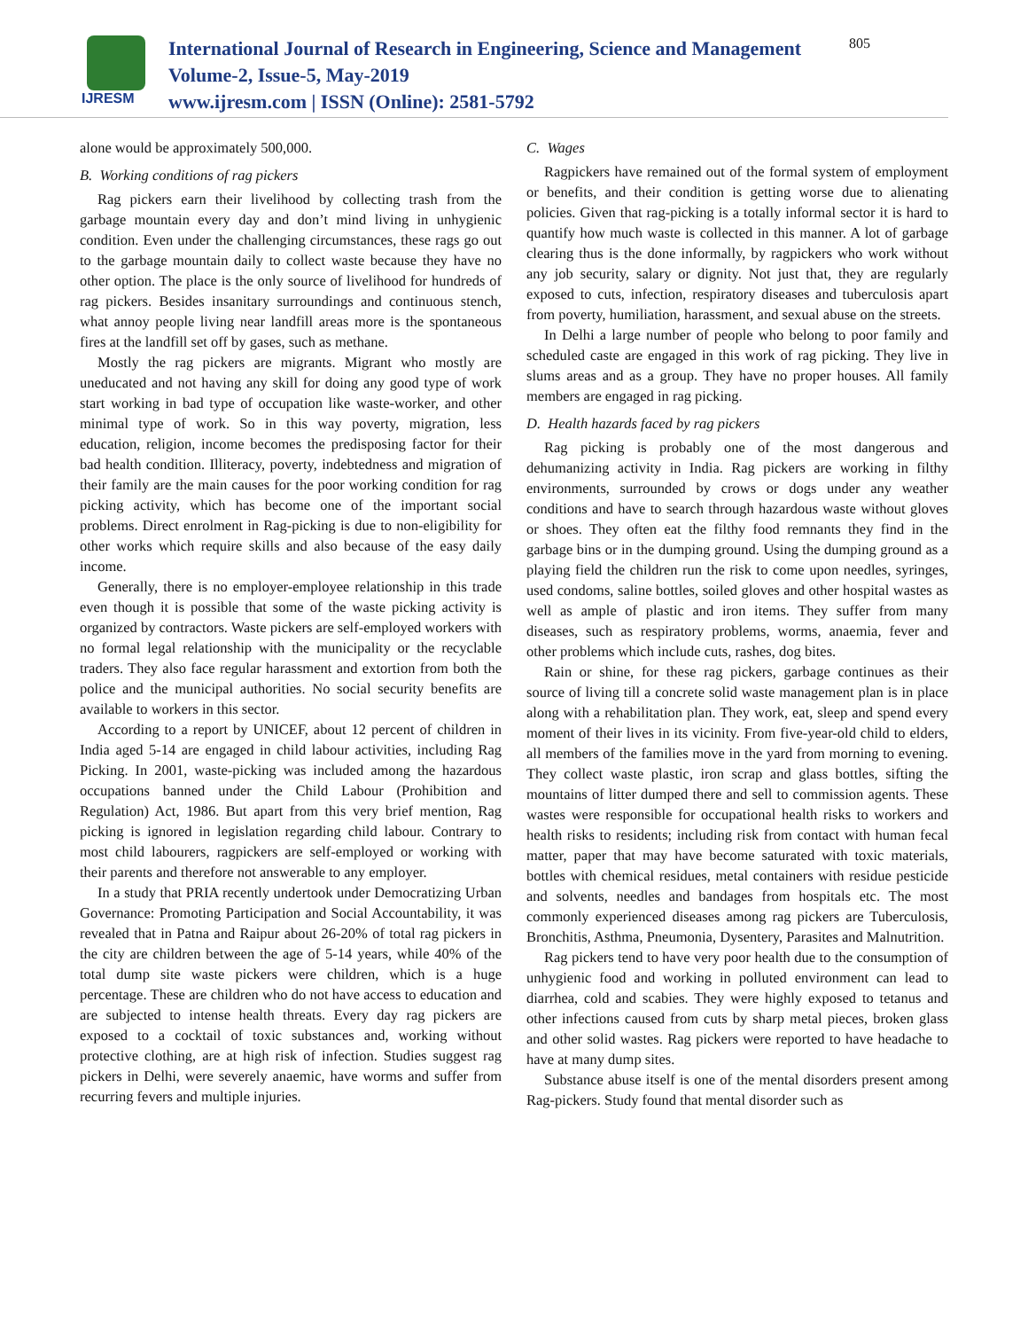IJRESM
International Journal of Research in Engineering, Science and Management
Volume-2, Issue-5, May-2019
www.ijresm.com | ISSN (Online): 2581-5792
805
alone would be approximately 500,000.
B. Working conditions of rag pickers
Rag pickers earn their livelihood by collecting trash from the garbage mountain every day and don’t mind living in unhygienic condition. Even under the challenging circumstances, these rags go out to the garbage mountain daily to collect waste because they have no other option. The place is the only source of livelihood for hundreds of rag pickers. Besides insanitary surroundings and continuous stench, what annoy people living near landfill areas more is the spontaneous fires at the landfill set off by gases, such as methane.
Mostly the rag pickers are migrants. Migrant who mostly are uneducated and not having any skill for doing any good type of work start working in bad type of occupation like waste-worker, and other minimal type of work. So in this way poverty, migration, less education, religion, income becomes the predisposing factor for their bad health condition. Illiteracy, poverty, indebtedness and migration of their family are the main causes for the poor working condition for rag picking activity, which has become one of the important social problems. Direct enrolment in Rag-picking is due to non-eligibility for other works which require skills and also because of the easy daily income.
Generally, there is no employer-employee relationship in this trade even though it is possible that some of the waste picking activity is organized by contractors. Waste pickers are self-employed workers with no formal legal relationship with the municipality or the recyclable traders. They also face regular harassment and extortion from both the police and the municipal authorities. No social security benefits are available to workers in this sector.
According to a report by UNICEF, about 12 percent of children in India aged 5-14 are engaged in child labour activities, including Rag Picking. In 2001, waste-picking was included among the hazardous occupations banned under the Child Labour (Prohibition and Regulation) Act, 1986. But apart from this very brief mention, Rag picking is ignored in legislation regarding child labour. Contrary to most child labourers, ragpickers are self-employed or working with their parents and therefore not answerable to any employer.
In a study that PRIA recently undertook under Democratizing Urban Governance: Promoting Participation and Social Accountability, it was revealed that in Patna and Raipur about 26-20% of total rag pickers in the city are children between the age of 5-14 years, while 40% of the total dump site waste pickers were children, which is a huge percentage. These are children who do not have access to education and are subjected to intense health threats. Every day rag pickers are exposed to a cocktail of toxic substances and, working without protective clothing, are at high risk of infection. Studies suggest rag pickers in Delhi, were severely anaemic, have worms and suffer from recurring fevers and multiple injuries.
C. Wages
Ragpickers have remained out of the formal system of employment or benefits, and their condition is getting worse due to alienating policies. Given that rag-picking is a totally informal sector it is hard to quantify how much waste is collected in this manner. A lot of garbage clearing thus is the done informally, by ragpickers who work without any job security, salary or dignity. Not just that, they are regularly exposed to cuts, infection, respiratory diseases and tuberculosis apart from poverty, humiliation, harassment, and sexual abuse on the streets.
In Delhi a large number of people who belong to poor family and scheduled caste are engaged in this work of rag picking. They live in slums areas and as a group. They have no proper houses. All family members are engaged in rag picking.
D. Health hazards faced by rag pickers
Rag picking is probably one of the most dangerous and dehumanizing activity in India. Rag pickers are working in filthy environments, surrounded by crows or dogs under any weather conditions and have to search through hazardous waste without gloves or shoes. They often eat the filthy food remnants they find in the garbage bins or in the dumping ground. Using the dumping ground as a playing field the children run the risk to come upon needles, syringes, used condoms, saline bottles, soiled gloves and other hospital wastes as well as ample of plastic and iron items. They suffer from many diseases, such as respiratory problems, worms, anaemia, fever and other problems which include cuts, rashes, dog bites.
Rain or shine, for these rag pickers, garbage continues as their source of living till a concrete solid waste management plan is in place along with a rehabilitation plan. They work, eat, sleep and spend every moment of their lives in its vicinity. From five-year-old child to elders, all members of the families move in the yard from morning to evening. They collect waste plastic, iron scrap and glass bottles, sifting the mountains of litter dumped there and sell to commission agents. These wastes were responsible for occupational health risks to workers and health risks to residents; including risk from contact with human fecal matter, paper that may have become saturated with toxic materials, bottles with chemical residues, metal containers with residue pesticide and solvents, needles and bandages from hospitals etc. The most commonly experienced diseases among rag pickers are Tuberculosis, Bronchitis, Asthma, Pneumonia, Dysentery, Parasites and Malnutrition.
Rag pickers tend to have very poor health due to the consumption of unhygienic food and working in polluted environment can lead to diarrhea, cold and scabies. They were highly exposed to tetanus and other infections caused from cuts by sharp metal pieces, broken glass and other solid wastes. Rag pickers were reported to have headache to have at many dump sites.
Substance abuse itself is one of the mental disorders present among Rag-pickers. Study found that mental disorder such as